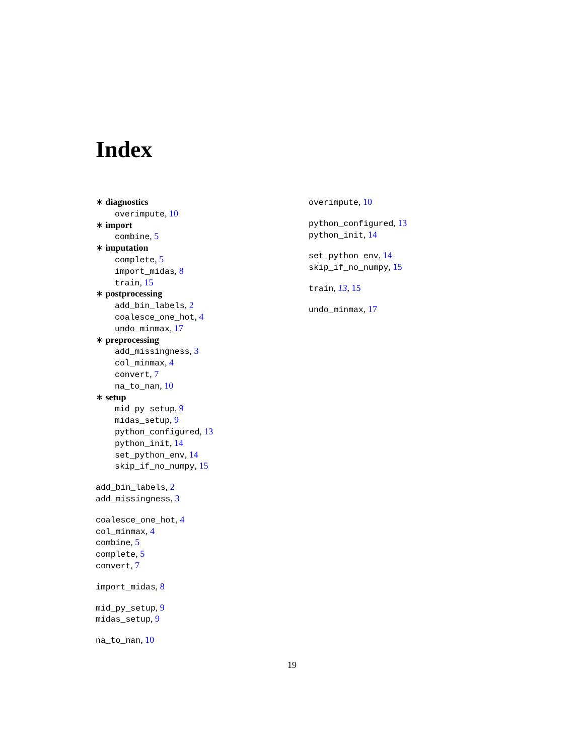Index
∗ diagnostics
overimpute, 10
∗ import
combine, 5
∗ imputation
complete, 5
import_midas, 8
train, 15
∗ postprocessing
add_bin_labels, 2
coalesce_one_hot, 4
undo_minmax, 17
∗ preprocessing
add_missingness, 3
col_minmax, 4
convert, 7
na_to_nan, 10
∗ setup
mid_py_setup, 9
midas_setup, 9
python_configured, 13
python_init, 14
set_python_env, 14
skip_if_no_numpy, 15
add_bin_labels, 2
add_missingness, 3
coalesce_one_hot, 4
col_minmax, 4
combine, 5
complete, 5
convert, 7
import_midas, 8
mid_py_setup, 9
midas_setup, 9
na_to_nan, 10
overimpute, 10
python_configured, 13
python_init, 14
set_python_env, 14
skip_if_no_numpy, 15
train, 13, 15
undo_minmax, 17
19